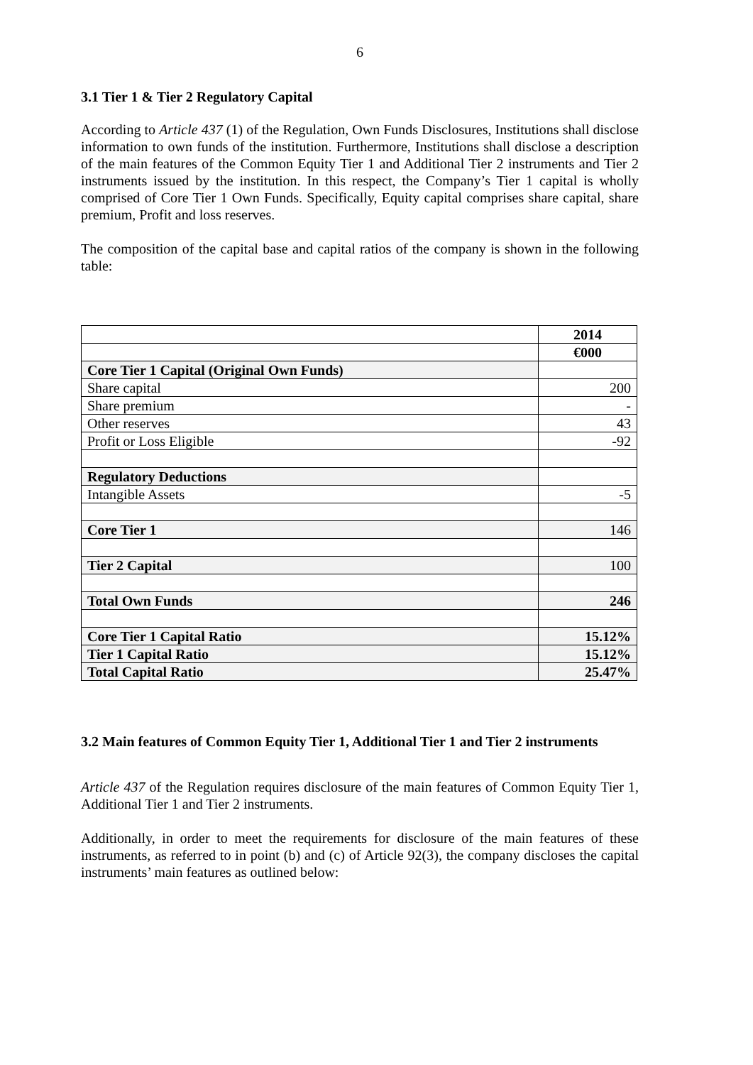6
3.1 Tier 1 & Tier 2 Regulatory Capital
According to Article 437 (1) of the Regulation, Own Funds Disclosures, Institutions shall disclose information to own funds of the institution. Furthermore, Institutions shall disclose a description of the main features of the Common Equity Tier 1 and Additional Tier 2 instruments and Tier 2 instruments issued by the institution. In this respect, the Company’s Tier 1 capital is wholly comprised of Core Tier 1 Own Funds. Specifically, Equity capital comprises share capital, share premium, Profit and loss reserves.
The composition of the capital base and capital ratios of the company is shown in the following table:
| | 2014 |
| | €000 |
| Core Tier 1 Capital (Original Own Funds) | |
| Share capital | 200 |
| Share premium | - |
| Other reserves | 43 |
| Profit or Loss Eligible | -92 |
| Regulatory Deductions | |
| Intangible Assets | -5 |
| Core Tier 1 | 146 |
| Tier 2 Capital | 100 |
| Total Own Funds | 246 |
| Core Tier 1 Capital Ratio | 15.12% |
| Tier 1 Capital Ratio | 15.12% |
| Total Capital Ratio | 25.47% |
3.2 Main features of Common Equity Tier 1, Additional Tier 1 and Tier 2 instruments
Article 437 of the Regulation requires disclosure of the main features of Common Equity Tier 1, Additional Tier 1 and Tier 2 instruments.
Additionally, in order to meet the requirements for disclosure of the main features of these instruments, as referred to in point (b) and (c) of Article 92(3), the company discloses the capital instruments’ main features as outlined below: